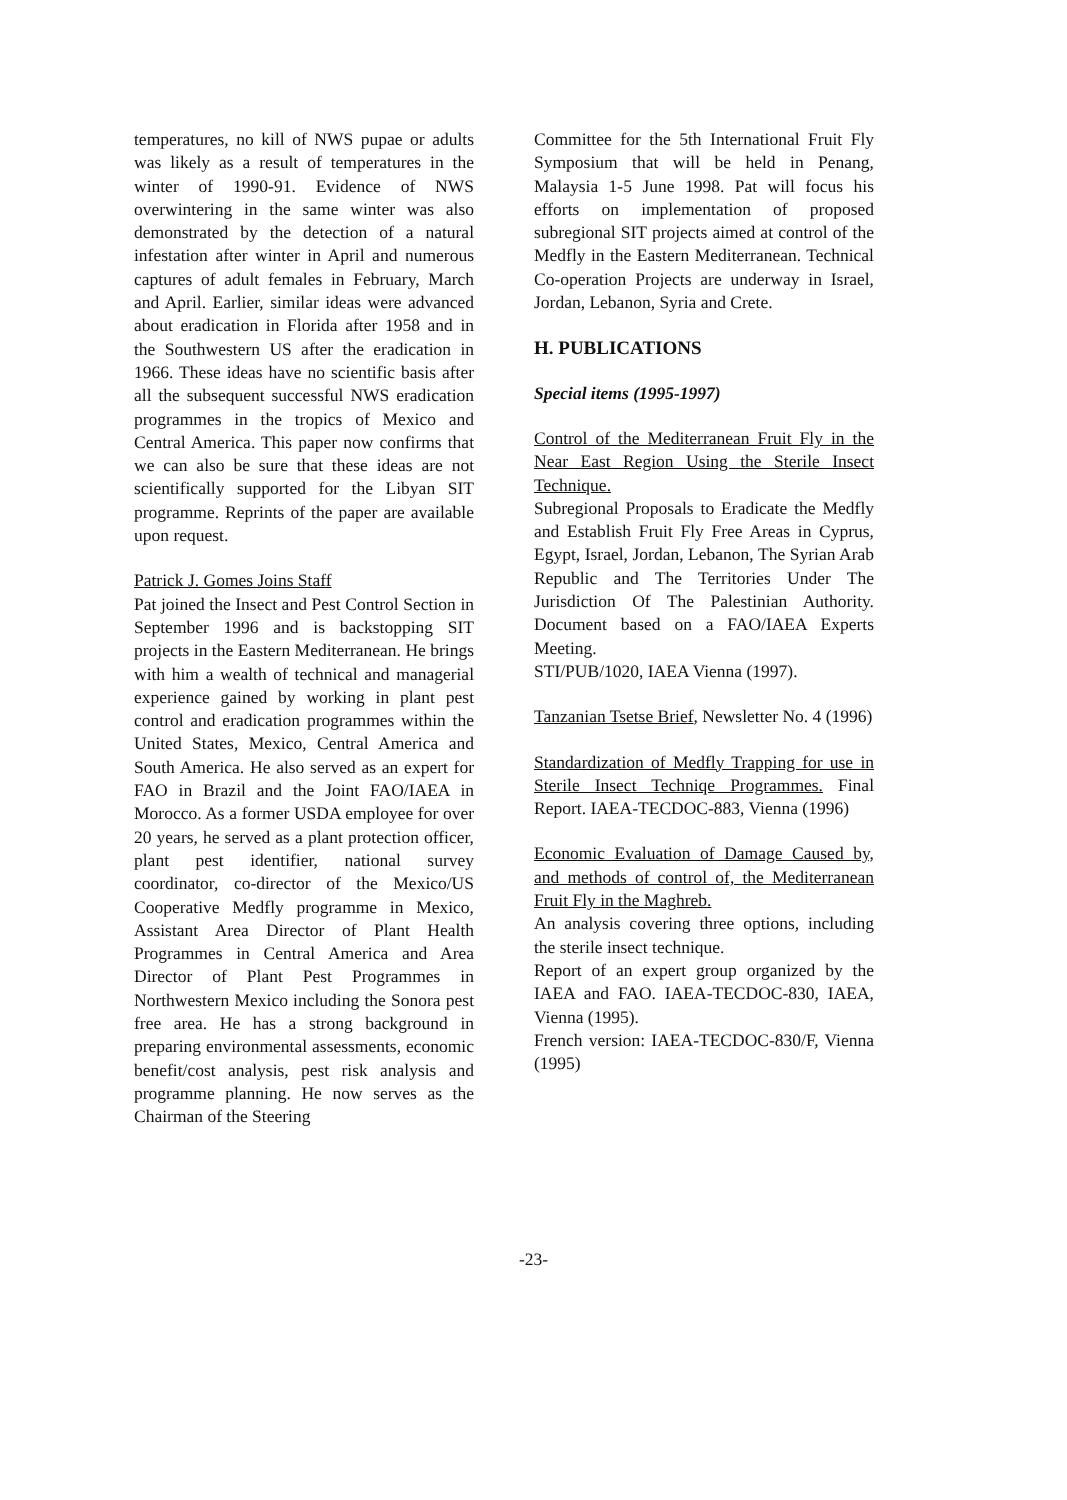temperatures, no kill of NWS pupae or adults was likely as a result of temperatures in the winter of 1990-91. Evidence of NWS overwintering in the same winter was also demonstrated by the detection of a natural infestation after winter in April and numerous captures of adult females in February, March and April. Earlier, similar ideas were advanced about eradication in Florida after 1958 and in the Southwestern US after the eradication in 1966. These ideas have no scientific basis after all the subsequent successful NWS eradication programmes in the tropics of Mexico and Central America. This paper now confirms that we can also be sure that these ideas are not scientifically supported for the Libyan SIT programme. Reprints of the paper are available upon request.
Patrick J. Gomes Joins Staff
Pat joined the Insect and Pest Control Section in September 1996 and is backstopping SIT projects in the Eastern Mediterranean. He brings with him a wealth of technical and managerial experience gained by working in plant pest control and eradication programmes within the United States, Mexico, Central America and South America. He also served as an expert for FAO in Brazil and the Joint FAO/IAEA in Morocco. As a former USDA employee for over 20 years, he served as a plant protection officer, plant pest identifier, national survey coordinator, co-director of the Mexico/US Cooperative Medfly programme in Mexico, Assistant Area Director of Plant Health Programmes in Central America and Area Director of Plant Pest Programmes in Northwestern Mexico including the Sonora pest free area. He has a strong background in preparing environmental assessments, economic benefit/cost analysis, pest risk analysis and programme planning. He now serves as the Chairman of the Steering
Committee for the 5th International Fruit Fly Symposium that will be held in Penang, Malaysia 1-5 June 1998. Pat will focus his efforts on implementation of proposed subregional SIT projects aimed at control of the Medfly in the Eastern Mediterranean. Technical Co-operation Projects are underway in Israel, Jordan, Lebanon, Syria and Crete.
H. PUBLICATIONS
Special items (1995-1997)
Control of the Mediterranean Fruit Fly in the Near East Region Using the Sterile Insect Technique.
Subregional Proposals to Eradicate the Medfly and Establish Fruit Fly Free Areas in Cyprus, Egypt, Israel, Jordan, Lebanon, The Syrian Arab Republic and The Territories Under The Jurisdiction Of The Palestinian Authority. Document based on a FAO/IAEA Experts Meeting.
STI/PUB/1020, IAEA Vienna (1997).
Tanzanian Tsetse Brief, Newsletter No. 4 (1996)
Standardization of Medfly Trapping for use in Sterile Insect Techniqe Programmes. Final Report. IAEA-TECDOC-883, Vienna (1996)
Economic Evaluation of Damage Caused by, and methods of control of, the Mediterranean Fruit Fly in the Maghreb.
An analysis covering three options, including the sterile insect technique.
Report of an expert group organized by the IAEA and FAO. IAEA-TECDOC-830, IAEA, Vienna (1995).
French version: IAEA-TECDOC-830/F, Vienna (1995)
-23-